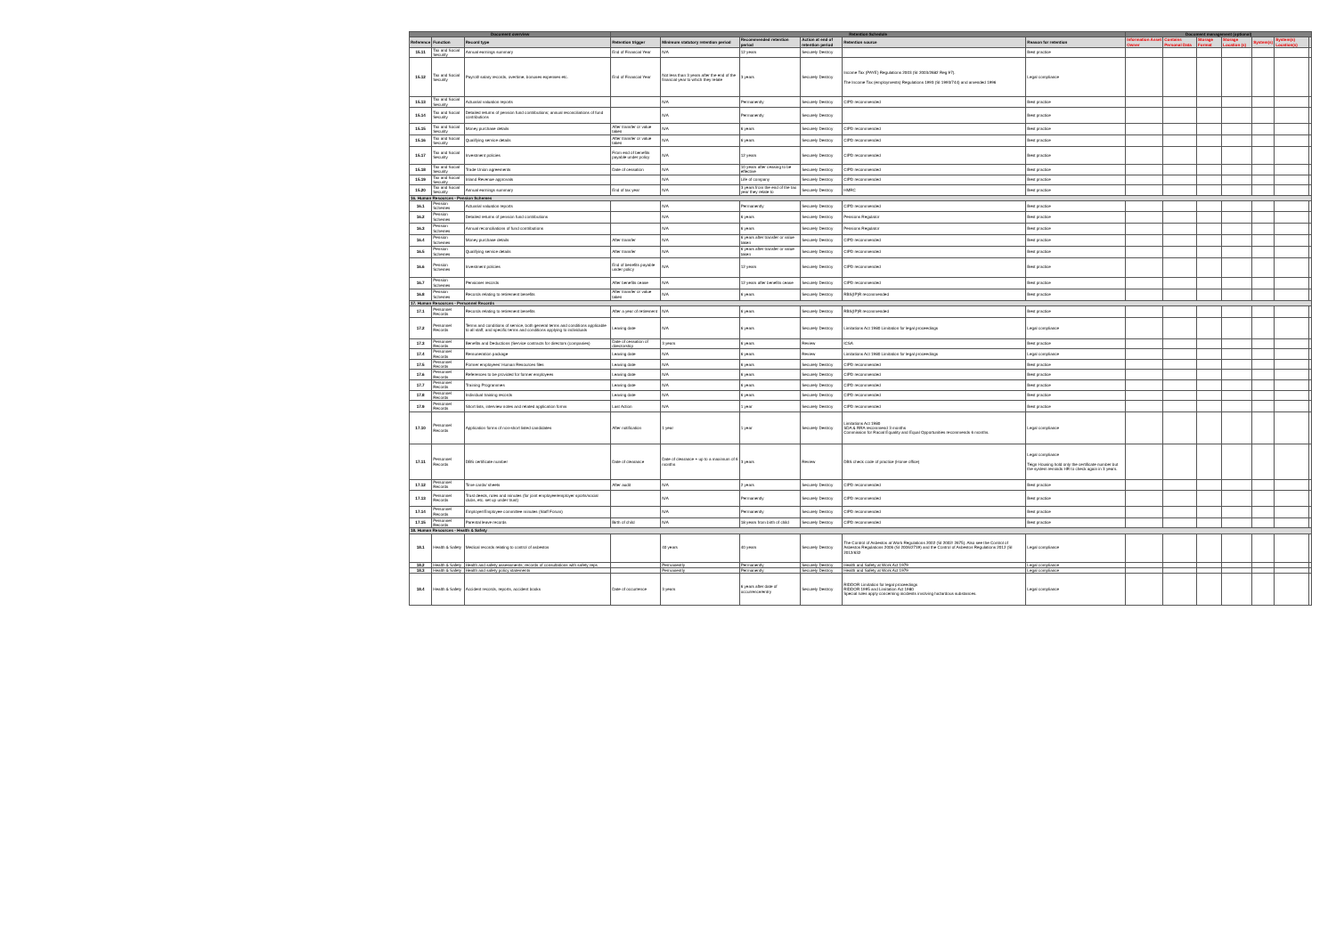| Document overview | | | Retention Schedule | | | | | | Document management (optional) | | | | | | |
| --- | --- | --- | --- | --- | --- | --- | --- | --- | --- | --- | --- | --- | --- | --- | --- |
| Reference | Function | Record type | Retention trigger | Minimum statutory retention period | Recommended retention period | Action at end of retention period | Retention source | Reason for retention | Information Asset Owner | Contains Personal Data | Storage Format | Storage Location (s) | System(s) | System(s) Location(s) | |
| 15.11 | Tax and Social Security | Annual earnings summary | End of Financial Year | N/A | 12 years | Securely Destroy | | Best practice | | | | | | | |
| 15.12 | Tax and Social Security | Payroll/ salary records, overtime, bonuses expenses etc. | End of Financial Year | Not less than 3 years after the end of the financial year to which they relate | 3 years | Securely Destroy | Income Tax (PAYE) Regulations 2003 (SI 2003/2682 Reg 97). The Income Tax (employments) Regulations 1993 (SI 1993/744) and amended 1996 | Legal compliance | | | | | | | |
| 15.13 | Tax and Social Security | Actuarial valuation reports | | N/A | Permanently | Securely Destroy | CIPD recommended | Best practice | | | | | | | |
| 15.14 | Tax and Social Security | Detailed returns of pension fund contributions; annual reconciliations of fund contributions | | N/A | Permanently | Securely Destroy | | Best practice | | | | | | | |
| 15.15 | Tax and Social Security | Money purchase details | After transfer or value taken | N/A | 6 years | Securely Destroy | CIPD recommended | Best practice | | | | | | | |
| 15.16 | Tax and Social Security | Qualifying service details | After transfer or value taken | N/A | 6 years | Securely Destroy | CIPD recommended | Best practice | | | | | | | |
| 15.17 | Tax and Social Security | Investment policies | From end of benefits payable under policy | N/A | 12 years | Securely Destroy | CIPD recommended | Best practice | | | | | | | |
| 15.18 | Tax and Social Security | Trade Union agreements | Date of cessation | N/A | 10 years after ceasing to be effective | Securely Destroy | CIPD recommended | Best practice | | | | | | | |
| 15.19 | Tax and Social Security | Inland Revenue approvals | | N/A | Life of company | Securely Destroy | CIPD recommended | Best practice | | | | | | | |
| 15.20 | Tax and Social Security | Annual earnings summary | End of tax year | N/A | 3 years from the end of the tax year they relate to | Securely Destroy | HMRC | Best practice | | | | | | | |
| 16. Human Resources - Pension Schemes | | | | | | | | | | | | | | | |
| 16.1 | Pension Schemes | Actuarial valuation reports | | N/A | Permanently | Securely Destroy | CIPD recommended | Best practice | | | | | | | |
| 16.2 | Pension Schemes | Detailed returns of pension fund contributions | | N/A | 6 years | Securely Destroy | Pensions Regulator | Best practice | | | | | | | |
| 16.3 | Pension Schemes | Annual reconciliations of fund contributions | | N/A | 6 years | Securely Destroy | Pensions Regulator | Best practice | | | | | | | |
| 16.4 | Pension Schemes | Money purchase details | After transfer | N/A | 6 years after transfer or value taken | Securely Destroy | CIPD recommended | Best practice | | | | | | | |
| 16.5 | Pension Schemes | Qualifying service details | After transfer | N/A | 6 years after transfer or value taken | Securely Destroy | CIPD recommended | Best practice | | | | | | | |
| 16.6 | Pension Schemes | Investment policies | End of benefits payable under policy | N/A | 12 years | Securely Destroy | CIPD recommended | Best practice | | | | | | | |
| 16.7 | Pension Schemes | Pensioner records | After benefits cease | N/A | 12 years after benefits cease | Securely Destroy | CIPD recommended | Best practice | | | | | | | |
| 16.8 | Pension Schemes | Records relating to retirement benefits | After transfer or value taken | N/A | 6 years | Securely Destroy | RBS(IP)R recommended | Best practice | | | | | | | |
| 17. Human Resources - Personnel Records | | | | | | | | | | | | | | | |
| 17.1 | Personnel Records | Records relating to retirement benefits | After a year of retirement | N/A | 6 years | Securely Destroy | RBS(IP)R recommended | Best practice | | | | | | | |
| 17.2 | Personnel Records | Terms and conditions of service, both general terms and conditions applicable to all staff, and specific terms and conditions applying to individuals | Leaving date | N/A | 6 years | Securely Destroy | Limitations Act 1980 Limitation for legal proceedings | Legal compliance | | | | | | | |
| 17.3 | Personnel Records | Benefits and Deductions (Service contracts for directors (companies) | Date of cessation of directorship | 3 years | 6 years | Review | ICSA | Best practice | | | | | | | |
| 17.4 | Personnel Records | Remuneration package | Leaving date | N/A | 6 years | Review | Limitations Act 1980 Limitation for legal proceedings | Legal compliance | | | | | | | |
| 17.5 | Personnel Records | Former employees' Human Resources files | Leaving date | N/A | 6 years | Securely Destroy | CIPD recommended | Best practice | | | | | | | |
| 17.6 | Personnel Records | References to be provided for former employees | Leaving date | N/A | 6 years | Securely Destroy | CIPD recommended | Best practice | | | | | | | |
| 17.7 | Personnel Records | Training Programmes | Leaving date | N/A | 6 years | Securely Destroy | CIPD recommended | Best practice | | | | | | | |
| 17.8 | Personnel Records | Individual training records | Leaving date | N/A | 6 years | Securely Destroy | CIPD recommended | Best practice | | | | | | | |
| 17.9 | Personnel Records | Short lists, interview notes and related application forms | Last Action | N/A | 1 year | Securely Destroy | CIPD recommended | Best practice | | | | | | | |
| 17.10 | Personnel Records | Application forms of non-short listed candidates | After notification | 1 year | 1 year | Securely Destroy | Limitations Act 1980 SDA & RRA recommend 3 months Commission for Racial Equality and Equal Opportunities recommends 6 months. | Legal compliance | | | | | | | |
| 17.11 | Personnel Records | DBS certificate number | Date of clearance | Date of clearance + up to a maximum of 6 months | 3 years | Review | DBS check code of practice (Home office) | Legal compliance Teign Housing hold only the certificate number but the system reminds HR to check again in 3 years. | | | | | | | |
| 17.12 | Personnel Records | Time cards/ sheets | After audit | N/A | 2 years | Securely Destroy | CIPD recommended | Best practice | | | | | | | |
| 17.13 | Personnel Records | Trust deeds, rules and minutes (for joint employee/employer sports/social clubs, etc. set up under trust) | | N/A | Permanently | Securely Destroy | CIPD recommended | Best practice | | | | | | | |
| 17.14 | Personnel Records | Employer/Employee committee minutes (Staff Forum) | | N/A | Permanently | Securely Destroy | CIPD recommended | Best practice | | | | | | | |
| 17.15 | Personnel Records | Parental leave records | Birth of child | N/A | 18 years from birth of child | Securely Destroy | CIPD recommended | Best practice | | | | | | | |
| 18. Human Resources - Health & Safety | | | | | | | | | | | | | | | |
| 18.1 | Health & Safety | Medical records relating to control of asbestos | | 40 years | 40 years | Securely Destroy | The Control of Asbestos at Work Regulations 2002 (SI 2002/ 2675). Also see the Control of Asbestos Regulations 2006 (SI 2006/2739) and the Control of Asbestos Regulations 2012 (SI 2012/632 | Legal compliance | | | | | | | |
| 18.2 | Health & Safety | Health and safety assessments; records of consultations with safety reps | | Permanently | Permanently | Securely Destroy | Health and Safety at Work Act 1979 | Legal compliance | | | | | | | |
| 18.3 | Health & Safety | Health and safety policy statements | | Permanently | Permanently | Securely Destroy | Health and Safety at Work Act 1979 | Legal compliance | | | | | | | |
| 18.4 | Health & Safety | Accident records, reports, accident books | Date of occurrence | 3 years | 6 years after date of occurrence/entry | Securely Destroy | RIDDOR Limitation for legal proceedings RIDDOR 1995 and Limitation Act 1980 Special rules apply concerning incidents involving hazardous substances. | Legal compliance | | | | | | | |